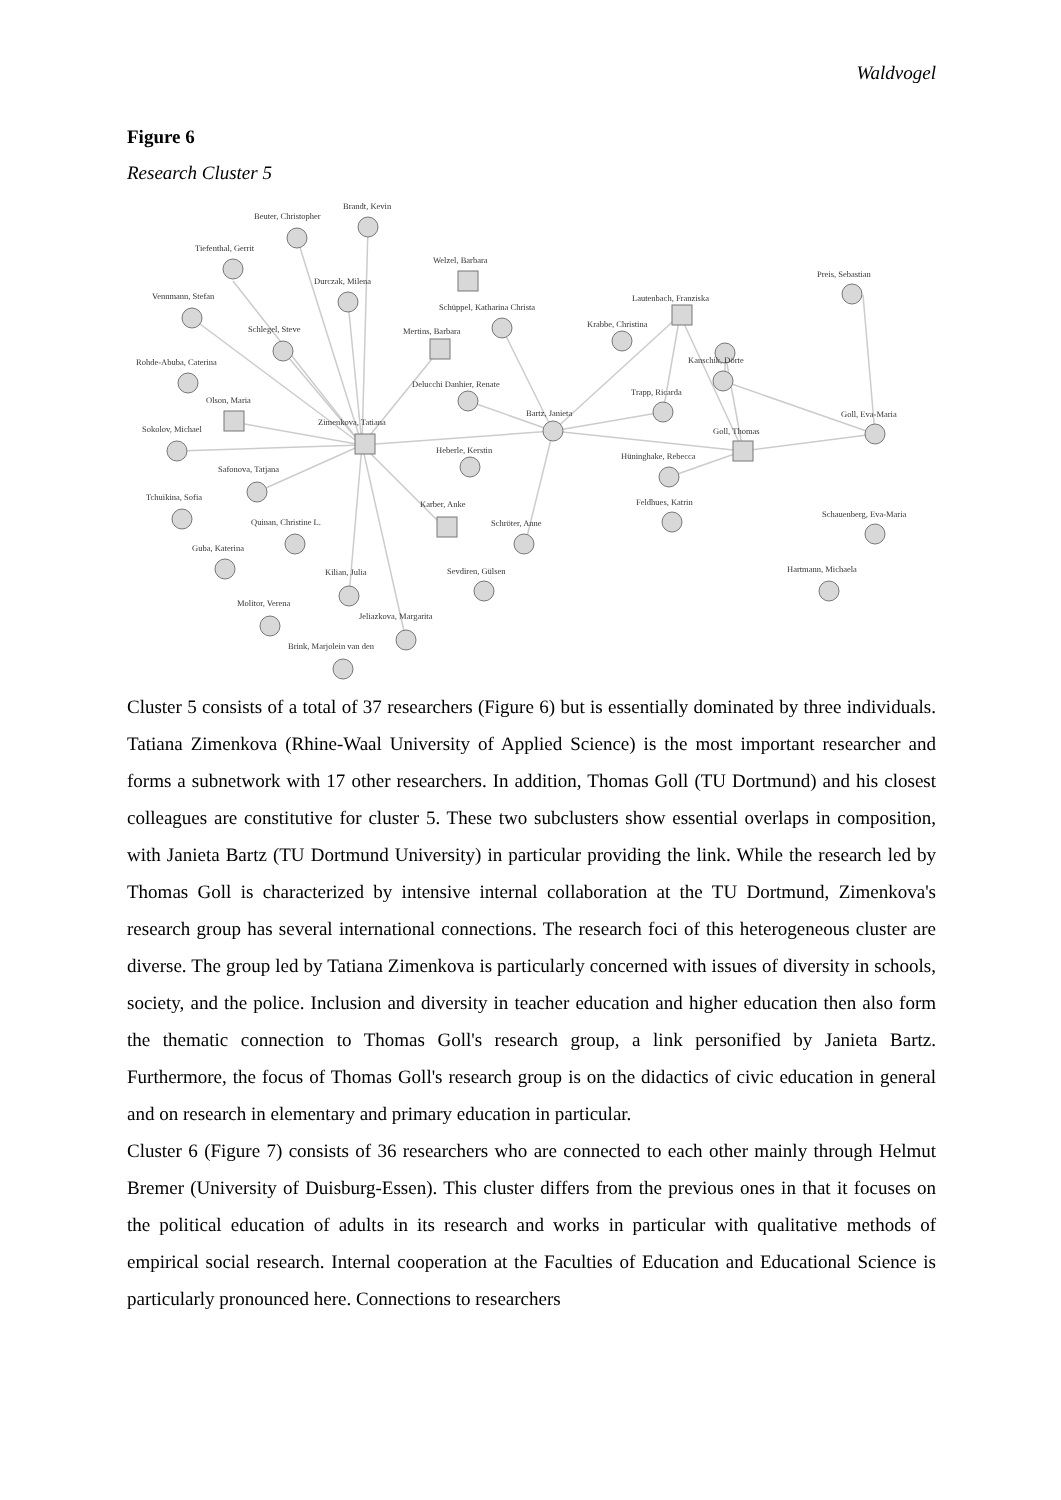Waldvogel
Figure 6
Research Cluster 5
Brandt, Kevin
Beuter, Christopher
Tiefenthal, Gerrit
Durczak, Milena
Vennmann, Stefan
Schlegel, Steve
Rohde-Abuba, Caterina
Olson, Maria
Sokolov, Michael
Zimenkova, Tatiana
Safonova, Tatjana
Tchuikina, Sofia
Quinan, Christine L.
Guba, Katerina
Kilian, Julia
Molitor, Verena
Jeliazkova, Margarita
Brink, Marjolein van den
Welzel, Barbara
Schüppel, Katharina Christa
Mertins, Barbara
Delucchi Danhier, Renate
Bartz, Janieta
Heberle, Kerstin
Karber, Anke
Schröter, Anne
Sevdiren, Gülsen
Lautenbach, Franziska
Krabbe, Christina
Preis, Sebastian
Kanschik, Dörte
Trapp, Ricarda
Goll, Eva-Maria
Goll, Thomas
Hüninghake, Rebecca
Feldhues, Katrin
Schauenberg, Eva-Maria
Hartmann, Michaela
Cluster 5 consists of a total of 37 researchers (Figure 6) but is essentially dominated by three individuals. Tatiana Zimenkova (Rhine-Waal University of Applied Science) is the most important researcher and forms a subnetwork with 17 other researchers. In addition, Thomas Goll (TU Dortmund) and his closest colleagues are constitutive for cluster 5. These two subclusters show essential overlaps in composition, with Janieta Bartz (TU Dortmund University) in particular providing the link. While the research led by Thomas Goll is characterized by intensive internal collaboration at the TU Dortmund, Zimenkova's research group has several international connections. The research foci of this heterogeneous cluster are diverse. The group led by Tatiana Zimenkova is particularly concerned with issues of diversity in schools, society, and the police. Inclusion and diversity in teacher education and higher education then also form the thematic connection to Thomas Goll's research group, a link personified by Janieta Bartz. Furthermore, the focus of Thomas Goll's research group is on the didactics of civic education in general and on research in elementary and primary education in particular.
Cluster 6 (Figure 7) consists of 36 researchers who are connected to each other mainly through Helmut Bremer (University of Duisburg-Essen). This cluster differs from the previous ones in that it focuses on the political education of adults in its research and works in particular with qualitative methods of empirical social research. Internal cooperation at the Faculties of Education and Educational Science is particularly pronounced here. Connections to researchers